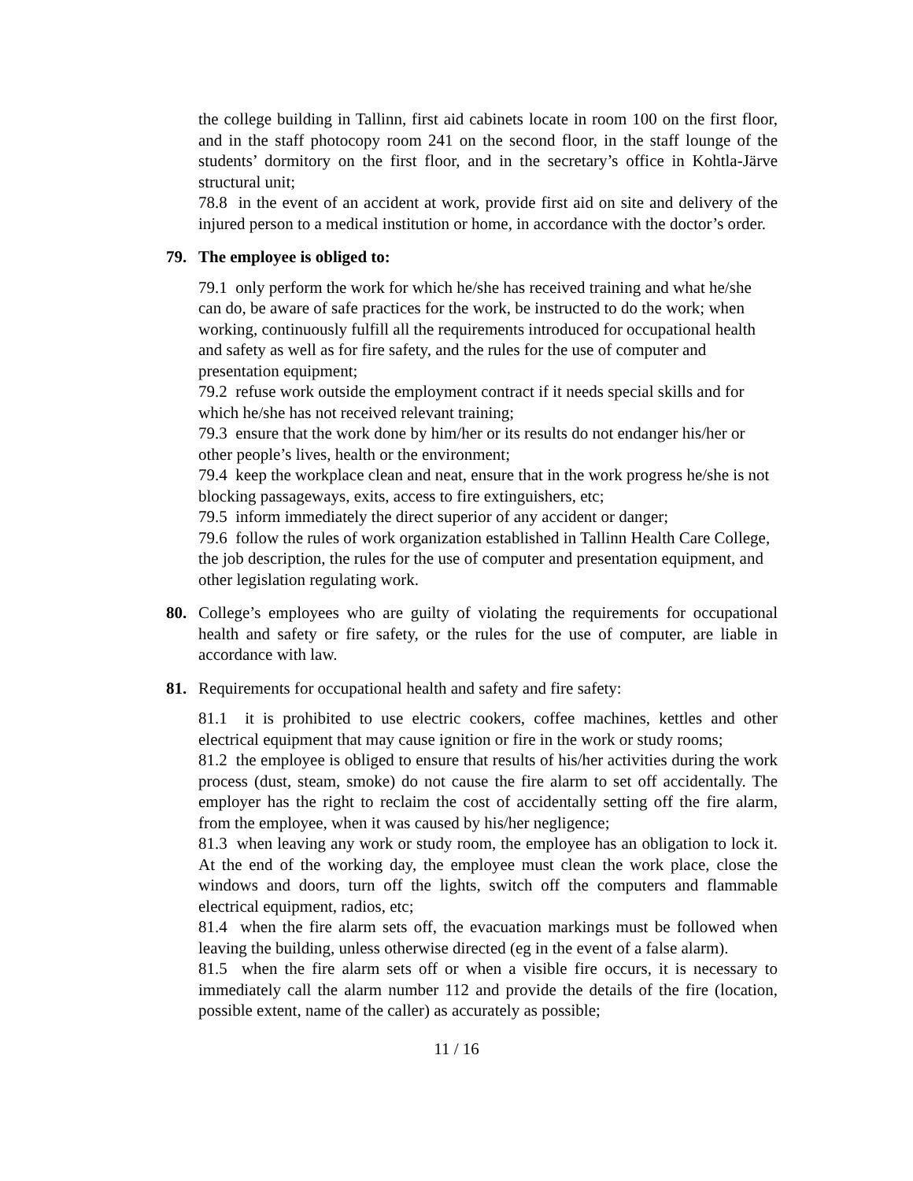the college building in Tallinn, first aid cabinets locate in room 100 on the first floor, and in the staff photocopy room 241 on the second floor, in the staff lounge of the students’ dormitory on the first floor, and in the secretary’s office in Kohtla-Järve structural unit;
78.8 in the event of an accident at work, provide first aid on site and delivery of the injured person to a medical institution or home, in accordance with the doctor’s order.
79. The employee is obliged to:
79.1 only perform the work for which he/she has received training and what he/she can do, be aware of safe practices for the work, be instructed to do the work; when working, continuously fulfill all the requirements introduced for occupational health and safety as well as for fire safety, and the rules for the use of computer and presentation equipment;
79.2 refuse work outside the employment contract if it needs special skills and for which he/she has not received relevant training;
79.3 ensure that the work done by him/her or its results do not endanger his/her or other people’s lives, health or the environment;
79.4 keep the workplace clean and neat, ensure that in the work progress he/she is not blocking passageways, exits, access to fire extinguishers, etc;
79.5 inform immediately the direct superior of any accident or danger;
79.6 follow the rules of work organization established in Tallinn Health Care College, the job description, the rules for the use of computer and presentation equipment, and other legislation regulating work.
80. College’s employees who are guilty of violating the requirements for occupational health and safety or fire safety, or the rules for the use of computer, are liable in accordance with law.
81. Requirements for occupational health and safety and fire safety:
81.1 it is prohibited to use electric cookers, coffee machines, kettles and other electrical equipment that may cause ignition or fire in the work or study rooms;
81.2 the employee is obliged to ensure that results of his/her activities during the work process (dust, steam, smoke) do not cause the fire alarm to set off accidentally. The employer has the right to reclaim the cost of accidentally setting off the fire alarm, from the employee, when it was caused by his/her negligence;
81.3 when leaving any work or study room, the employee has an obligation to lock it. At the end of the working day, the employee must clean the work place, close the windows and doors, turn off the lights, switch off the computers and flammable electrical equipment, radios, etc;
81.4 when the fire alarm sets off, the evacuation markings must be followed when leaving the building, unless otherwise directed (eg in the event of a false alarm).
81.5 when the fire alarm sets off or when a visible fire occurs, it is necessary to immediately call the alarm number 112 and provide the details of the fire (location, possible extent, name of the caller) as accurately as possible;
11 / 16